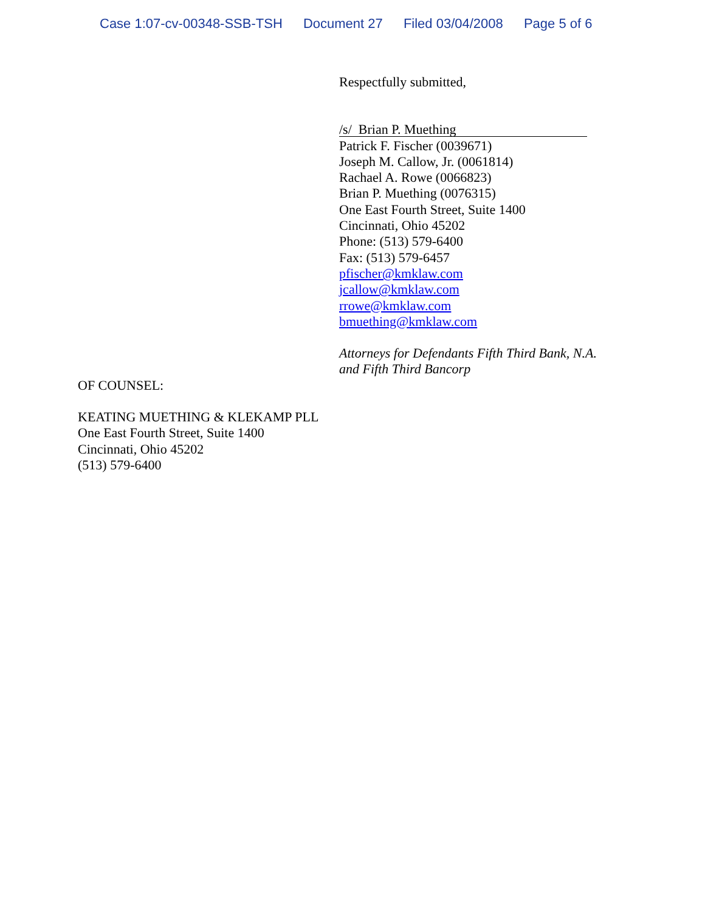Case 1:07-cv-00348-SSB-TSH Document 27 Filed 03/04/2008 Page 5 of 6
Respectfully submitted,
/s/ Brian P. Muething
Patrick F. Fischer (0039671)
Joseph M. Callow, Jr. (0061814)
Rachael A. Rowe (0066823)
Brian P. Muething (0076315)
One East Fourth Street, Suite 1400
Cincinnati, Ohio 45202
Phone: (513) 579-6400
Fax: (513) 579-6457
pfischer@kmklaw.com
jcallow@kmklaw.com
rrowe@kmklaw.com
bmuething@kmklaw.com
Attorneys for Defendants Fifth Third Bank, N.A.
and Fifth Third Bancorp
OF COUNSEL:
KEATING MUETHING & KLEKAMP PLL
One East Fourth Street, Suite 1400
Cincinnati, Ohio 45202
(513) 579-6400